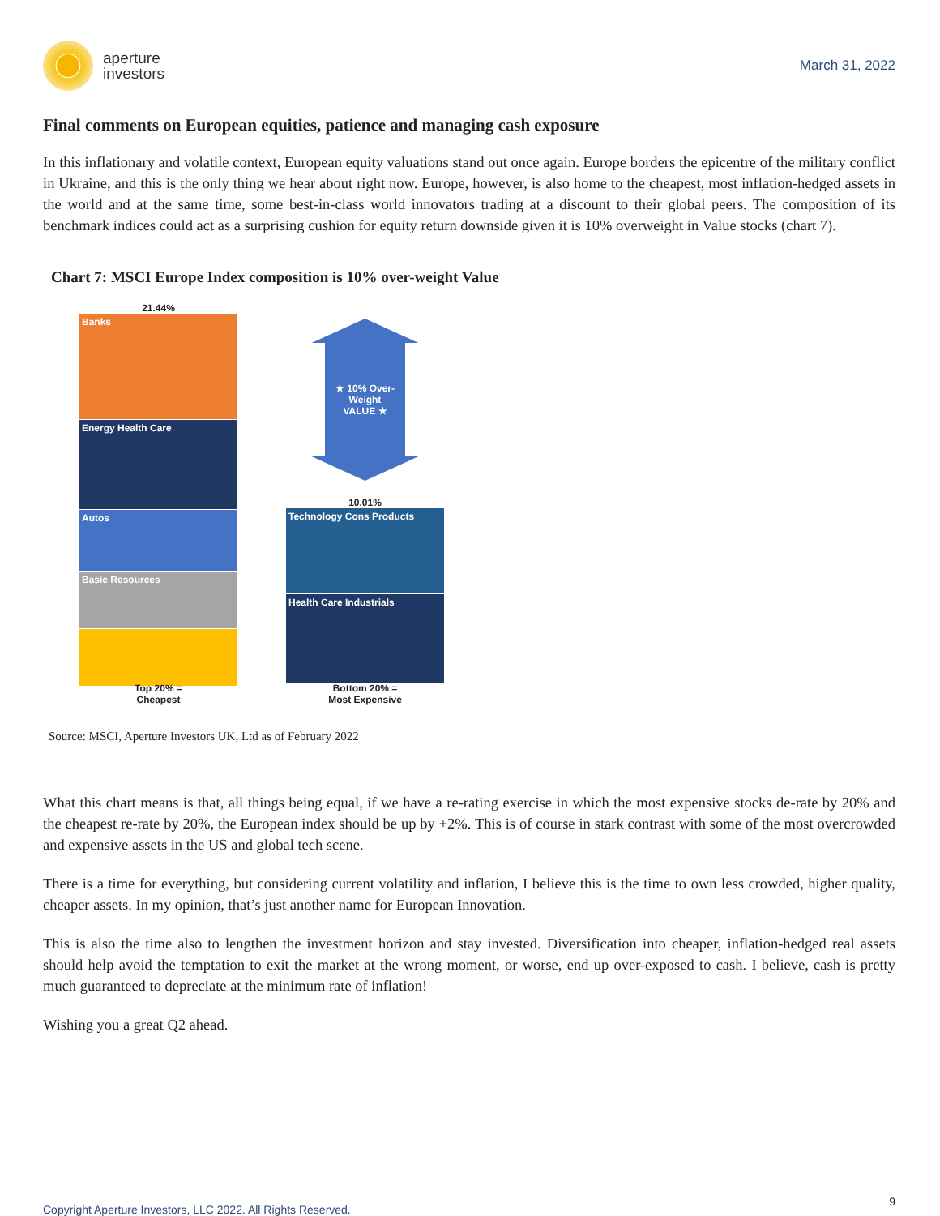aperture
investors
March 31, 2022
Final comments on European equities, patience and managing cash exposure
In this inflationary and volatile context, European equity valuations stand out once again. Europe borders the epicentre of the military conflict in Ukraine, and this is the only thing we hear about right now. Europe, however, is also home to the cheapest, most inflation-hedged assets in the world and at the same time, some best-in-class world innovators trading at a discount to their global peers. The composition of its benchmark indices could act as a surprising cushion for equity return downside given it is 10% overweight in Value stocks (chart 7).
Chart 7: MSCI Europe Index composition is 10% over-weight Value
21.44%
Banks
Energy Health Care
Autos
Basic Resources
Top 20% =
Cheapest
★ 10% Over-
Weight
VALUE ★
10.01%
Technology Cons Products
Health Care Industrials
Bottom 20% =
Most Expensive
Source: MSCI, Aperture Investors UK, Ltd as of February 2022
What this chart means is that, all things being equal, if we have a re-rating exercise in which the most expensive stocks de-rate by 20% and the cheapest re-rate by 20%, the European index should be up by +2%. This is of course in stark contrast with some of the most overcrowded and expensive assets in the US and global tech scene.
There is a time for everything, but considering current volatility and inflation, I believe this is the time to own less crowded, higher quality, cheaper assets. In my opinion, that’s just another name for European Innovation.
This is also the time also to lengthen the investment horizon and stay invested. Diversification into cheaper, inflation-hedged real assets should help avoid the temptation to exit the market at the wrong moment, or worse, end up over-exposed to cash. I believe, cash is pretty much guaranteed to depreciate at the minimum rate of inflation!
Wishing you a great Q2 ahead.
Copyright Aperture Investors, LLC 2022. All Rights Reserved.
9